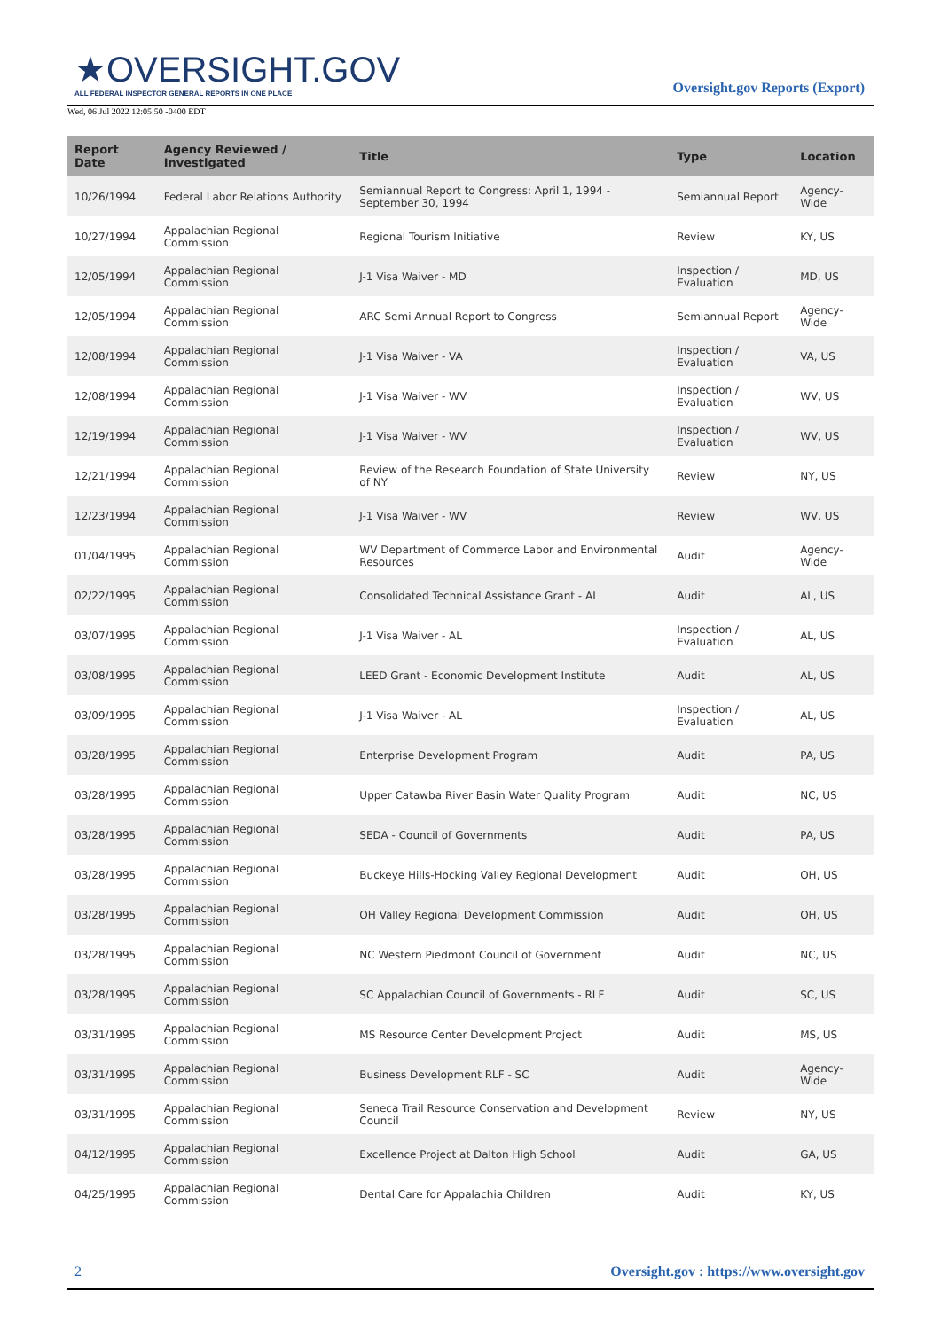★OVERSIGHT.GOV
ALL FEDERAL INSPECTOR GENERAL REPORTS IN ONE PLACE
Oversight.gov Reports (Export)
Wed, 06 Jul 2022 12:05:50 -0400 EDT
| Report Date | Agency Reviewed / Investigated | Title | Type | Location |
| --- | --- | --- | --- | --- |
| 10/26/1994 | Federal Labor Relations Authority | Semiannual Report to Congress: April 1, 1994 - September 30, 1994 | Semiannual Report | Agency-Wide |
| 10/27/1994 | Appalachian Regional Commission | Regional Tourism Initiative | Review | KY, US |
| 12/05/1994 | Appalachian Regional Commission | J-1 Visa Waiver - MD | Inspection / Evaluation | MD, US |
| 12/05/1994 | Appalachian Regional Commission | ARC Semi Annual Report to Congress | Semiannual Report | Agency-Wide |
| 12/08/1994 | Appalachian Regional Commission | J-1 Visa Waiver - VA | Inspection / Evaluation | VA, US |
| 12/08/1994 | Appalachian Regional Commission | J-1 Visa Waiver - WV | Inspection / Evaluation | WV, US |
| 12/19/1994 | Appalachian Regional Commission | J-1 Visa Waiver - WV | Inspection / Evaluation | WV, US |
| 12/21/1994 | Appalachian Regional Commission | Review of the Research Foundation of State University of NY | Review | NY, US |
| 12/23/1994 | Appalachian Regional Commission | J-1 Visa Waiver - WV | Review | WV, US |
| 01/04/1995 | Appalachian Regional Commission | WV Department of Commerce Labor and Environmental Resources | Audit | Agency-Wide |
| 02/22/1995 | Appalachian Regional Commission | Consolidated Technical Assistance Grant - AL | Audit | AL, US |
| 03/07/1995 | Appalachian Regional Commission | J-1 Visa Waiver - AL | Inspection / Evaluation | AL, US |
| 03/08/1995 | Appalachian Regional Commission | LEED Grant - Economic Development Institute | Audit | AL, US |
| 03/09/1995 | Appalachian Regional Commission | J-1 Visa Waiver - AL | Inspection / Evaluation | AL, US |
| 03/28/1995 | Appalachian Regional Commission | Enterprise Development Program | Audit | PA, US |
| 03/28/1995 | Appalachian Regional Commission | Upper Catawba River Basin Water Quality Program | Audit | NC, US |
| 03/28/1995 | Appalachian Regional Commission | SEDA - Council of Governments | Audit | PA, US |
| 03/28/1995 | Appalachian Regional Commission | Buckeye Hills-Hocking Valley Regional Development | Audit | OH, US |
| 03/28/1995 | Appalachian Regional Commission | OH Valley Regional Development Commission | Audit | OH, US |
| 03/28/1995 | Appalachian Regional Commission | NC Western Piedmont Council of Government | Audit | NC, US |
| 03/28/1995 | Appalachian Regional Commission | SC Appalachian Council of Governments - RLF | Audit | SC, US |
| 03/31/1995 | Appalachian Regional Commission | MS Resource Center Development Project | Audit | MS, US |
| 03/31/1995 | Appalachian Regional Commission | Business Development RLF - SC | Audit | Agency-Wide |
| 03/31/1995 | Appalachian Regional Commission | Seneca Trail Resource Conservation and Development Council | Review | NY, US |
| 04/12/1995 | Appalachian Regional Commission | Excellence Project at Dalton High School | Audit | GA, US |
| 04/25/1995 | Appalachian Regional Commission | Dental Care for Appalachia Children | Audit | KY, US |
2 Oversight.gov : https://www.oversight.gov